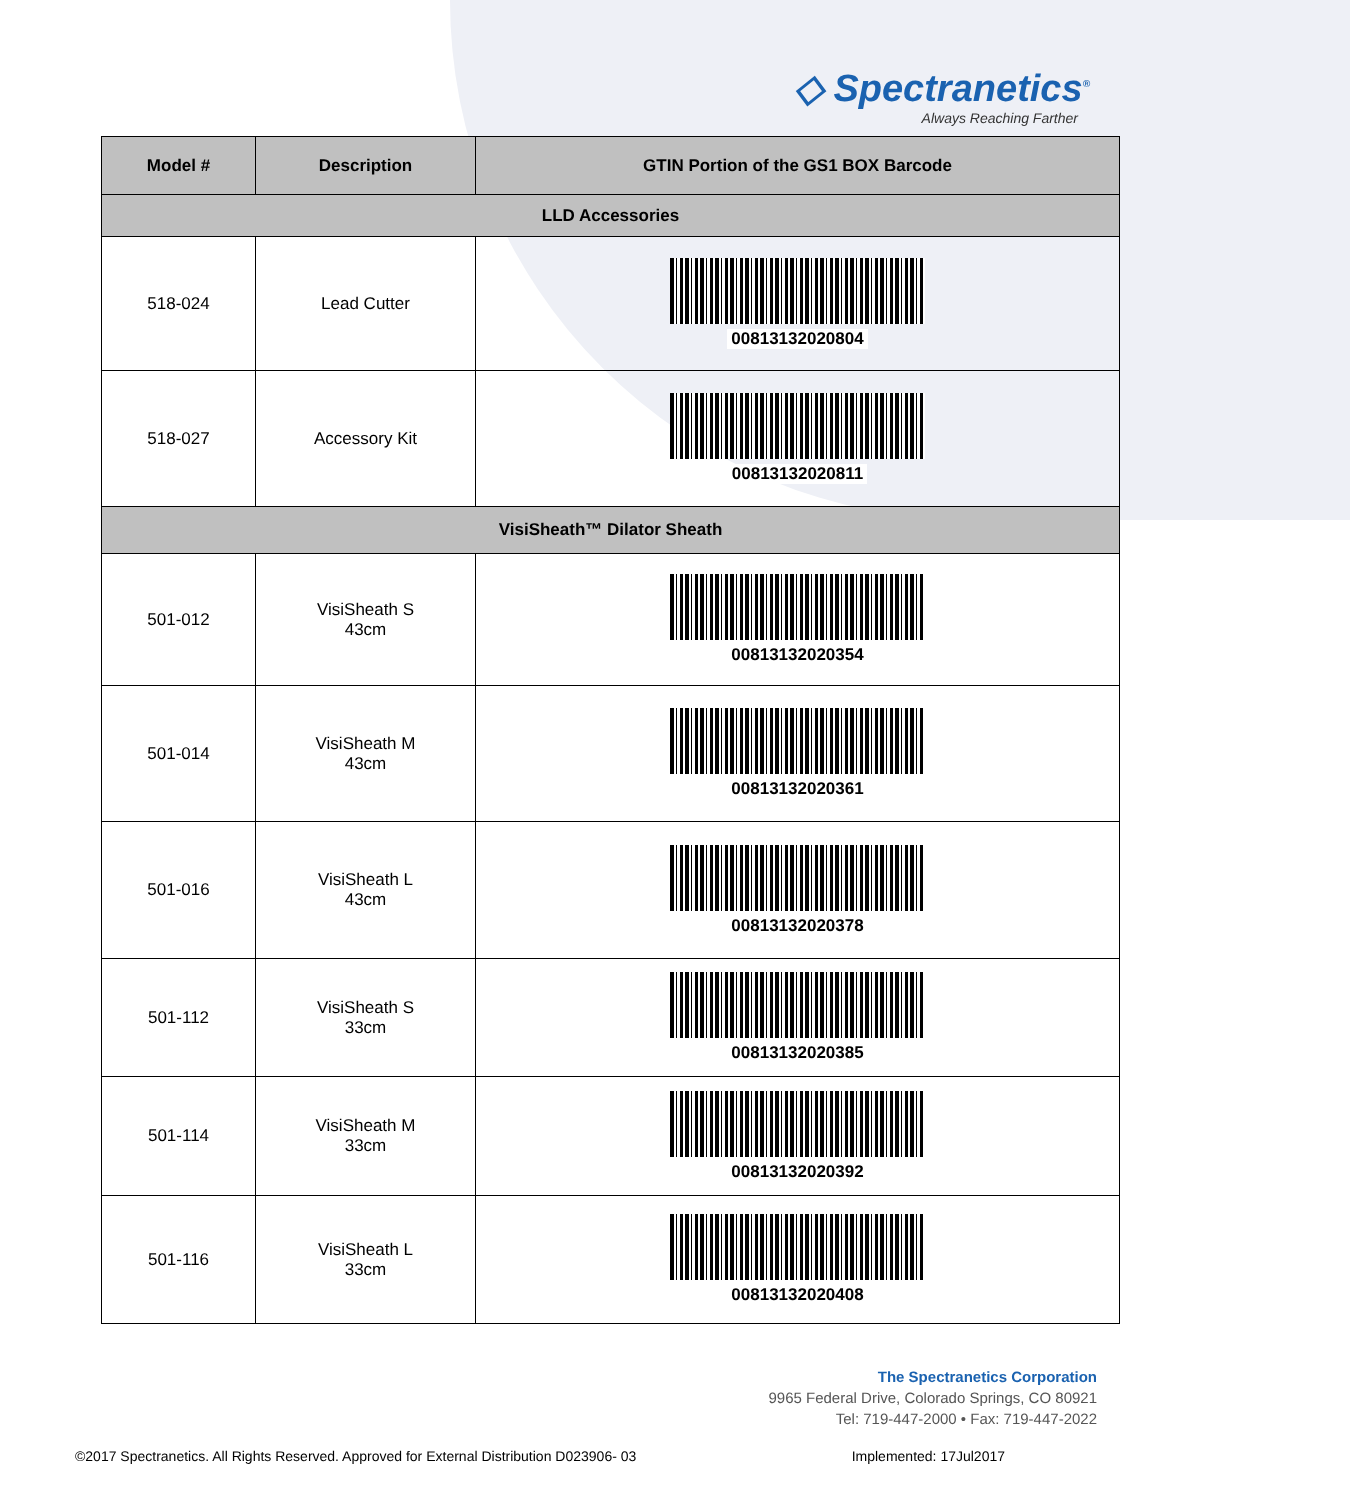◇ Spectranetics<sup>®</sup>
Always Reaching Farther
| Model # | Description | GTIN Portion of the GS1 BOX Barcode |
| --- | --- | --- |
| LLD Accessories | | |
| 518-024 | Lead Cutter | 00813132020804 |
| 518-027 | Accessory Kit | 00813132020811 |
| VisiSheath™ Dilator Sheath | | |
| 501-012 | VisiSheath S 43cm | 00813132020354 |
| 501-014 | VisiSheath M 43cm | 00813132020361 |
| 501-016 | VisiSheath L 43cm | 00813132020378 |
| 501-112 | VisiSheath S 33cm | 00813132020385 |
| 501-114 | VisiSheath M 33cm | 00813132020392 |
| 501-116 | VisiSheath L 33cm | 00813132020408 |
The Spectranetics Corporation
9965 Federal Drive, Colorado Springs, CO 80921
Tel: 719-447-2000 • Fax: 719-447-2022
©2017 Spectranetics. All Rights Reserved. Approved for External Distribution D023906- 03 Implemented: 17Jul2017